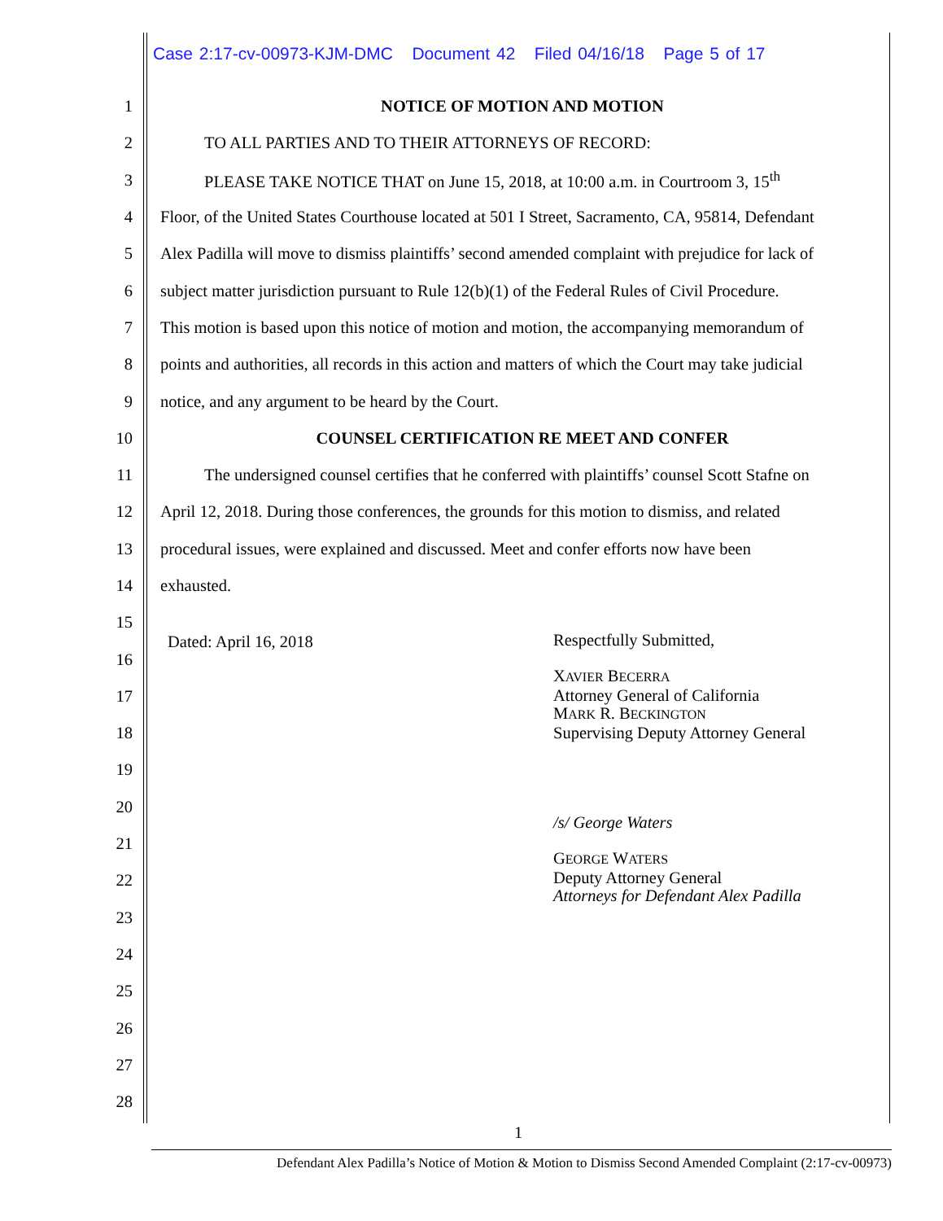Case 2:17-cv-00973-KJM-DMC Document 42 Filed 04/16/18 Page 5 of 17
1 NOTICE OF MOTION AND MOTION
2 TO ALL PARTIES AND TO THEIR ATTORNEYS OF RECORD:
3 PLEASE TAKE NOTICE THAT on June 15, 2018, at 10:00 a.m. in Courtroom 3, 15<sup>th</sup>
4 Floor, of the United States Courthouse located at 501 I Street, Sacramento, CA, 95814, Defendant
5 Alex Padilla will move to dismiss plaintiffs’ second amended complaint with prejudice for lack of
6 subject matter jurisdiction pursuant to Rule 12(b)(1) of the Federal Rules of Civil Procedure.
7 This motion is based upon this notice of motion and motion, the accompanying memorandum of
8 points and authorities, all records in this action and matters of which the Court may take judicial
9 notice, and any argument to be heard by the Court.
10 COUNSEL CERTIFICATION RE MEET AND CONFER
11 The undersigned counsel certifies that he conferred with plaintiffs’ counsel Scott Stafne on
12 April 12, 2018. During those conferences, the grounds for this motion to dismiss, and related
13 procedural issues, were explained and discussed. Meet and confer efforts now have been
14 exhausted.
15
16
17
18
19
20
21
22
23
24
25
26
27
28
Dated: April 16, 2018
Respectfully Submitted,
XAVIER BECERRA
Attorney General of California
MARK R. BECKINGTON
Supervising Deputy Attorney General
/s/ George Waters
GEORGE WATERS
Deputy Attorney General
Attorneys for Defendant Alex Padilla
1
Defendant Alex Padilla’s Notice of Motion & Motion to Dismiss Second Amended Complaint (2:17-cv-00973)